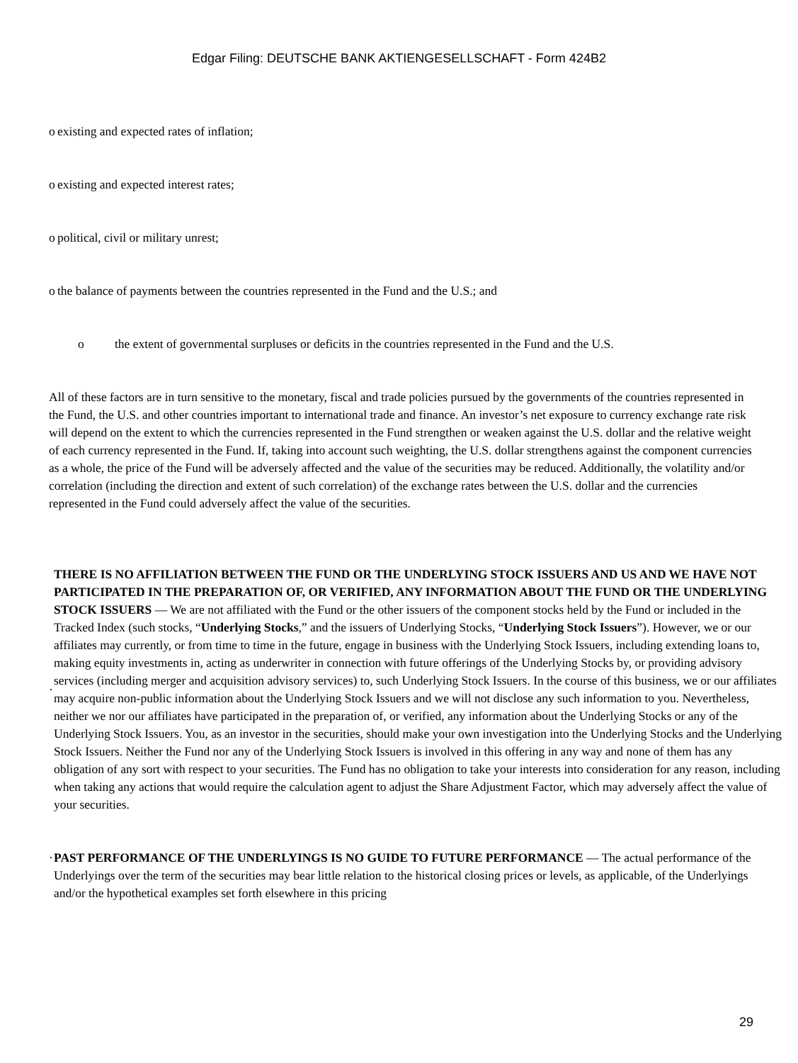Edgar Filing: DEUTSCHE BANK AKTIENGESELLSCHAFT - Form 424B2
o existing and expected rates of inflation;
o existing and expected interest rates;
o political, civil or military unrest;
o the balance of payments between the countries represented in the Fund and the U.S.; and
o the extent of governmental surpluses or deficits in the countries represented in the Fund and the U.S.
All of these factors are in turn sensitive to the monetary, fiscal and trade policies pursued by the governments of the countries represented in the Fund, the U.S. and other countries important to international trade and finance. An investor’s net exposure to currency exchange rate risk will depend on the extent to which the currencies represented in the Fund strengthen or weaken against the U.S. dollar and the relative weight of each currency represented in the Fund. If, taking into account such weighting, the U.S. dollar strengthens against the component currencies as a whole, the price of the Fund will be adversely affected and the value of the securities may be reduced. Additionally, the volatility and/or correlation (including the direction and extent of such correlation) of the exchange rates between the U.S. dollar and the currencies represented in the Fund could adversely affect the value of the securities.
·
THERE IS NO AFFILIATION BETWEEN THE FUND OR THE UNDERLYING STOCK ISSUERS AND US AND WE HAVE NOT PARTICIPATED IN THE PREPARATION OF, OR VERIFIED, ANY INFORMATION ABOUT THE FUND OR THE UNDERLYING STOCK ISSUERS — We are not affiliated with the Fund or the other issuers of the component stocks held by the Fund or included in the Tracked Index (such stocks, “Underlying Stocks,” and the issuers of Underlying Stocks, “Underlying Stock Issuers”). However, we or our affiliates may currently, or from time to time in the future, engage in business with the Underlying Stock Issuers, including extending loans to, making equity investments in, acting as underwriter in connection with future offerings of the Underlying Stocks by, or providing advisory services (including merger and acquisition advisory services) to, such Underlying Stock Issuers. In the course of this business, we or our affiliates may acquire non-public information about the Underlying Stock Issuers and we will not disclose any such information to you. Nevertheless, neither we nor our affiliates have participated in the preparation of, or verified, any information about the Underlying Stocks or any of the Underlying Stock Issuers. You, as an investor in the securities, should make your own investigation into the Underlying Stocks and the Underlying Stock Issuers. Neither the Fund nor any of the Underlying Stock Issuers is involved in this offering in any way and none of them has any obligation of any sort with respect to your securities. The Fund has no obligation to take your interests into consideration for any reason, including when taking any actions that would require the calculation agent to adjust the Share Adjustment Factor, which may adversely affect the value of your securities.
·
PAST PERFORMANCE OF THE UNDERLYINGS IS NO GUIDE TO FUTURE PERFORMANCE — The actual performance of the Underlyings over the term of the securities may bear little relation to the historical closing prices or levels, as applicable, of the Underlyings and/or the hypothetical examples set forth elsewhere in this pricing
29